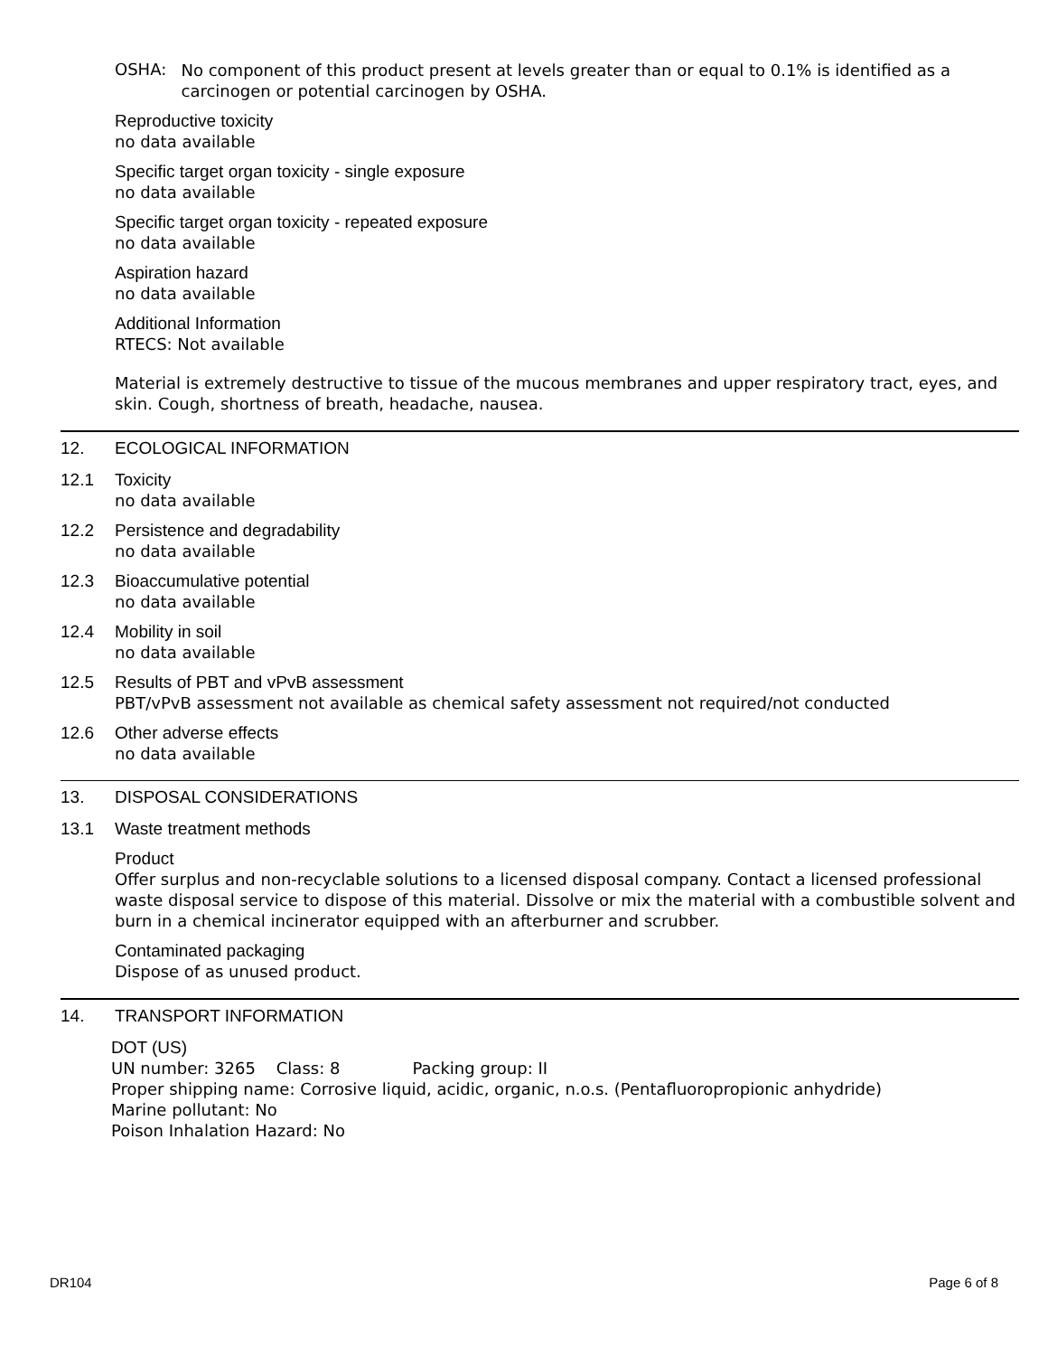OSHA:
No component of this product present at levels greater than or equal to 0.1% is identified as a carcinogen or potential carcinogen by OSHA.
Reproductive toxicity
no data available
Specific target organ toxicity - single exposure
no data available
Specific target organ toxicity - repeated exposure
no data available
Aspiration hazard
no data available
Additional Information
RTECS: Not available
Material is extremely destructive to tissue of the mucous membranes and upper respiratory tract, eyes, and skin. Cough, shortness of breath, headache, nausea.
12. ECOLOGICAL INFORMATION
12.1 Toxicity
no data available
12.2 Persistence and degradability
no data available
12.3 Bioaccumulative potential
no data available
12.4 Mobility in soil
no data available
12.5 Results of PBT and vPvB assessment
PBT/vPvB assessment not available as chemical safety assessment not required/not conducted
12.6 Other adverse effects
no data available
13. DISPOSAL CONSIDERATIONS
13.1 Waste treatment methods
Product
Offer surplus and non-recyclable solutions to a licensed disposal company. Contact a licensed professional waste disposal service to dispose of this material. Dissolve or mix the material with a combustible solvent and burn in a chemical incinerator equipped with an afterburner and scrubber.
Contaminated packaging
Dispose of as unused product.
14. TRANSPORT INFORMATION
DOT (US)
UN number: 3265 Class: 8 Packing group: II
Proper shipping name: Corrosive liquid, acidic, organic, n.o.s. (Pentafluoropropionic anhydride)
Marine pollutant: No
Poison Inhalation Hazard: No
DR104 Page 6 of 8